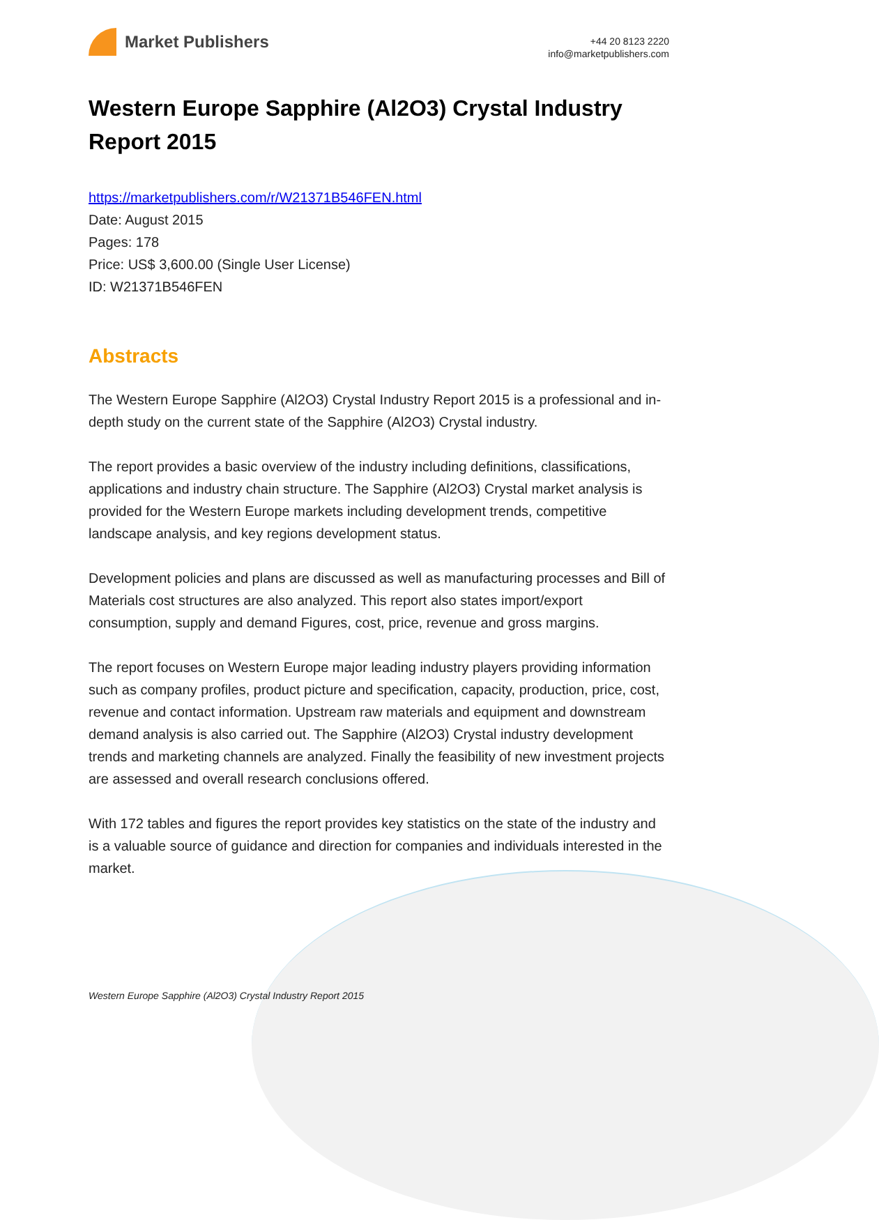Market Publishers
+44 20 8123 2220
info@marketpublishers.com
Western Europe Sapphire (Al2O3) Crystal Industry Report 2015
https://marketpublishers.com/r/W21371B546FEN.html
Date: August 2015
Pages: 178
Price: US$ 3,600.00 (Single User License)
ID: W21371B546FEN
Abstracts
The Western Europe Sapphire (Al2O3) Crystal Industry Report 2015 is a professional and in-depth study on the current state of the Sapphire (Al2O3) Crystal industry.
The report provides a basic overview of the industry including definitions, classifications, applications and industry chain structure. The Sapphire (Al2O3) Crystal market analysis is provided for the Western Europe markets including development trends, competitive landscape analysis, and key regions development status.
Development policies and plans are discussed as well as manufacturing processes and Bill of Materials cost structures are also analyzed. This report also states import/export consumption, supply and demand Figures, cost, price, revenue and gross margins.
The report focuses on Western Europe major leading industry players providing information such as company profiles, product picture and specification, capacity, production, price, cost, revenue and contact information. Upstream raw materials and equipment and downstream demand analysis is also carried out. The Sapphire (Al2O3) Crystal industry development trends and marketing channels are analyzed. Finally the feasibility of new investment projects are assessed and overall research conclusions offered.
With 172 tables and figures the report provides key statistics on the state of the industry and is a valuable source of guidance and direction for companies and individuals interested in the market.
Western Europe Sapphire (Al2O3) Crystal Industry Report 2015